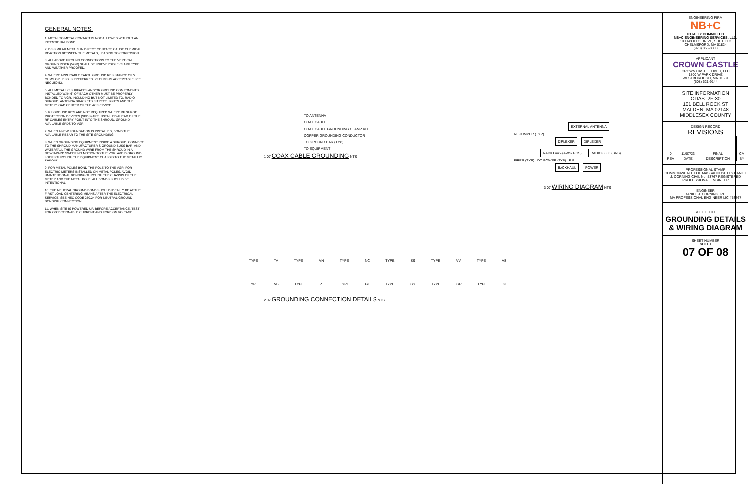GENERAL NOTES:
1. METAL TO METAL CONTACT IS NOT ALLOWED WITHOUT AN INTENTIONAL BOND.
2. DISSIMILAR METALS IN DIRECT CONTACT, CAUSE CHEMICAL REACTION BETWEEN THE METALS, LEADING TO CORROSION.
3. ALL ABOVE GROUND CONNECTIONS TO THE VERTICAL GROUND RISER (VGR) SHALL BE IRREVERSIBLE CLAMP TYPE AND WEATHER PROOFED.
4. WHERE APPLICABLE EARTH GROUND RESISTANCE OF 5 OHMS OR LESS IS PREFERRED. 25 OHMS IS ACCEPTABLE SEE NEC 250.53.
5. ALL METALLIC SURFACES AND/OR GROUND COMPONENTS INSTALLED W/IN 6" OF EACH OTHER MUST BE PROPERLY BONDED TO VGR, INCLUDING BUT NOT LIMITED TO, RADIO SHROUD, ANTENNA BRACKETS, STREET LIGHTS AND THE METER/LOAD CENTER OF THE AC SERVICE.
6. RF GROUND KITS ARE NOT REQUIRED WHERE RF SURGE PROTECTION DEVICES (SPDS) ARE INSTALLED AHEAD OF THE RF CABLES ENTRY POINT INTO THE SHROUD. GROUND AVAILABLE SPDS TO VGR.
7. WHEN A NEW FOUNDATION IS INSTALLED, BOND THE AVAILABLE REBAR TO THE SITE GROUNDING.
8. WHEN GROUNDING EQUIPMENT INSIDE A SHROUD, CONNECT TO THE SHROUD MANUFACTURER S GROUND BUSS BAR, AND WATERFALL THE GROUND WIRE FROM THE SHROUD IN A DOWNWARD SWEEPING MOTION TO THE VGR. AVOID GROUND LOOPS THROUGH THE EQUIPMENT CHASSIS TO THE METALLIC SHROUD.
9. FOR METAL POLES BOND THE POLE TO THE VGR. FOR ELECTRIC METERS INSTALLED ON METAL POLES, AVOID UNINTENTIONAL BONDING THROUGH THE CHASSIS OF THE METER AND THE METAL POLE. ALL BONDS SHOULD BE INTENTIONAL.
10. THE NEUTRAL GROUND BOND SHOULD IDEALLY BE AT THE FIRST LOAD CENTERING MEANS AFTER THE ELECTRICAL SERVICE. SEE NEC CODE 250.24 FOR NEUTRAL GROUND BONDING CONNECTION.
11. WHEN SITE IS POWERED UP, BEFORE ACCEPTANCE, TEST FOR OBJECTIONABLE CURRENT AND FOREIGN VOLTAGE.
TO ANTENNA
COAX CABLE
COAX CABLE GROUNDING CLAMP KIT
COPPER GROUNDING CONDUCTOR
TO GROUND BAR (TYP)
TO EQUIPMENT
1 07 COAX CABLE GROUNDING NTS
TYPE TA TYPE VN TYPE NC TYPE SS TYPE VV TYPE VS
TYPE VB TYPE PT TYPE GT TYPE GY TYPE GR TYPE GL
2 07 GROUNDING CONNECTION DETAILS NTS
EXTERNAL ANTENNA
RF JUMPER (TYP)
DIPLEXER DIPLEXER
RADIO 4455(AWS/ PCS) RADIO 8863 (BRS)
FIBER (TYP) DC POWER (TYP) E F
BACKHAUL POWER
3 07 WIRING DIAGRAM NTS
ENGINEERING FIRM
NB+C
TOTALLY COMMITTED.
NB+C ENGINEERING SERVICES, LLC.
100 APOLLO DRIVE, SUITE 303
CHELMSFORD, MA 01824
(978) 856-8308
APPLICANT
CROWN CASTLE
CROWN CASTLE FIBER, LLC
1800 W PARK DRIVE
WESTBOROUGH, MA 01581
(508) 621-9144
SITE INFORMATION
ODAS_2F-30
101 BELL ROCK ST
MALDEN, MA 02148
MIDDLESEX COUNTY
DESIGN RECORD
REVISIONS
| 0 | 11/07/23 | FINAL | CM |
| REV | DATE | DESCRIPTION | BY |
PROFESSIONAL STAMP
COMMONWEALTH OF MASSACHUSETTS DANIEL J. CORNING CIVIL No. 53767 REGISTERED PROFESSIONAL ENGINEER
ENGINEER
DANIEL J. CORNING, P.E.
MA PROFESSIONAL ENGINEER LIC #53767
SHEET TITLE
GROUNDING DETAILS & WIRING DIAGRAM
SHEET NUMBER
SHEET
07 OF 08